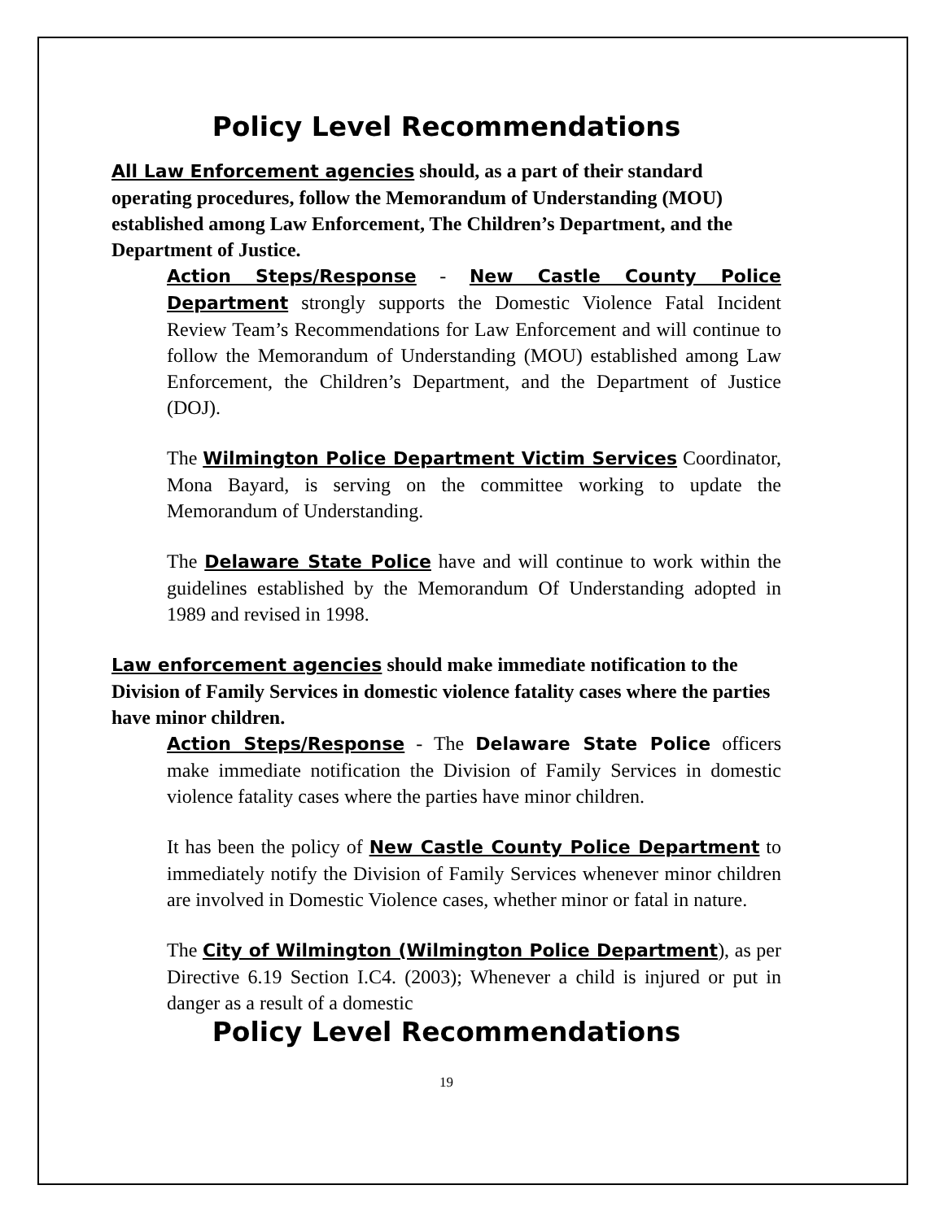Policy Level Recommendations
All Law Enforcement agencies should, as a part of their standard operating procedures, follow the Memorandum of Understanding (MOU) established among Law Enforcement, The Children’s Department, and the Department of Justice.
Action Steps/Response - New Castle County Police Department strongly supports the Domestic Violence Fatal Incident Review Team’s Recommendations for Law Enforcement and will continue to follow the Memorandum of Understanding (MOU) established among Law Enforcement, the Children’s Department, and the Department of Justice (DOJ).
The Wilmington Police Department Victim Services Coordinator, Mona Bayard, is serving on the committee working to update the Memorandum of Understanding.
The Delaware State Police have and will continue to work within the guidelines established by the Memorandum Of Understanding adopted in 1989 and revised in 1998.
Law enforcement agencies should make immediate notification to the Division of Family Services in domestic violence fatality cases where the parties have minor children.
Action Steps/Response - The Delaware State Police officers make immediate notification the Division of Family Services in domestic violence fatality cases where the parties have minor children.
It has been the policy of New Castle County Police Department to immediately notify the Division of Family Services whenever minor children are involved in Domestic Violence cases, whether minor or fatal in nature.
The City of Wilmington (Wilmington Police Department), as per Directive 6.19 Section I.C4. (2003); Whenever a child is injured or put in danger as a result of a domestic
Policy Level Recommendations
19